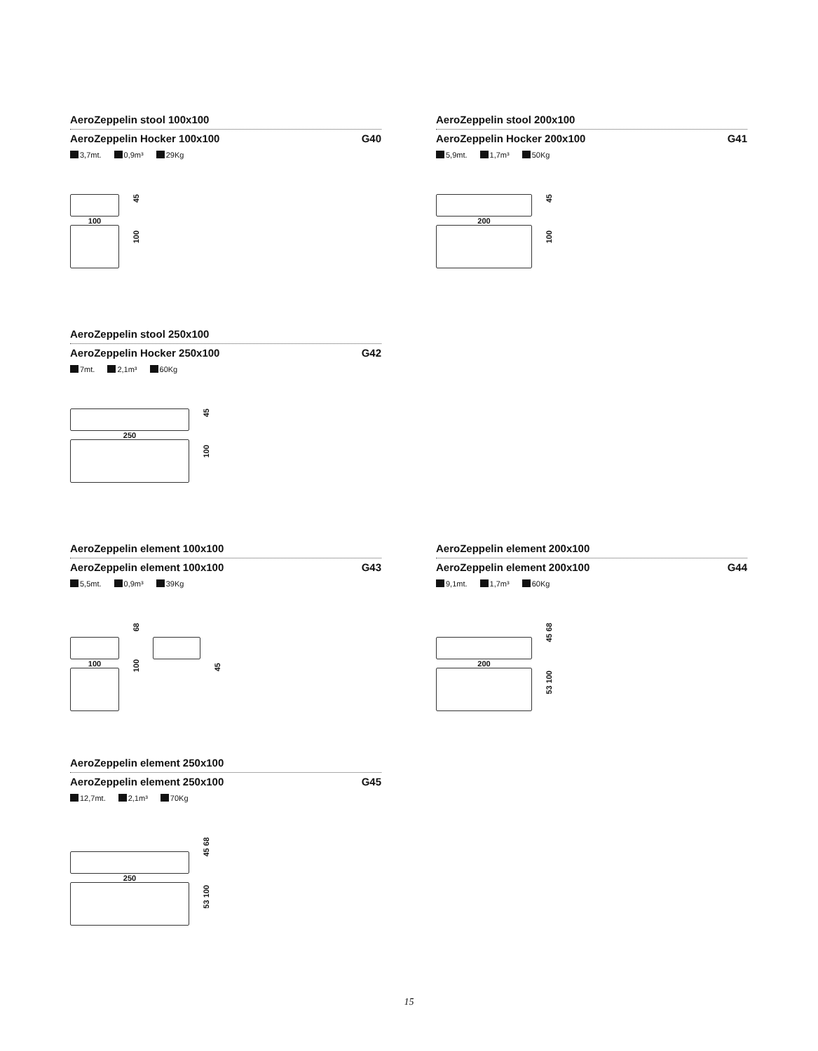AeroZeppelin stool 100x100
AeroZeppelin Hocker 100x100 G40
3,7mt. 0,9m³ 29Kg
100
45
100
AeroZeppelin stool 200x100
AeroZeppelin Hocker 200x100 G41
5,9mt. 1,7m³ 50Kg
200
45
100
AeroZeppelin stool 250x100
AeroZeppelin Hocker 250x100 G42
7mt. 2,1m³ 60Kg
250
45
100
AeroZeppelin element 100x100
AeroZeppelin element 100x100 G43
5,5mt. 0,9m³ 39Kg
100
68
100
45
AeroZeppelin element 200x100
AeroZeppelin element 200x100 G44
9,1mt. 1,7m³ 60Kg
200
45 68
53 100
AeroZeppelin element 250x100
AeroZeppelin element 250x100 G45
12,7mt. 2,1m³ 70Kg
250
45 68
53 100
15